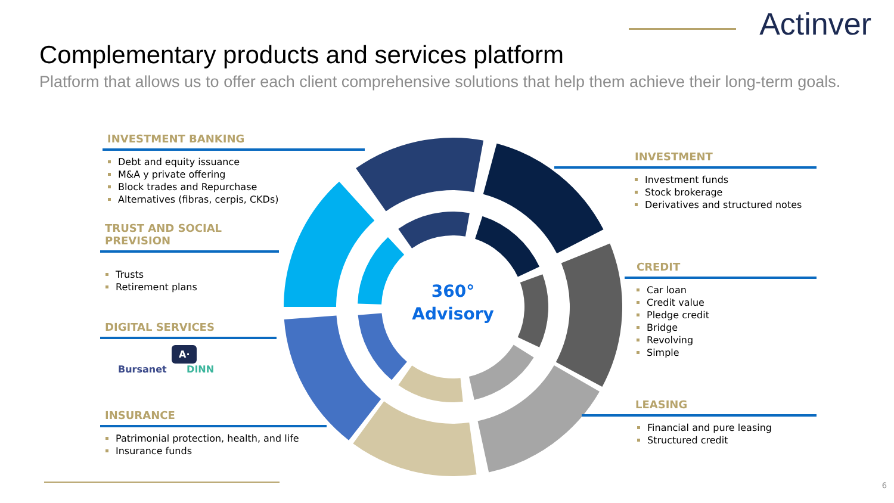Actinver
Complementary products and services platform
Platform that allows us to offer each client comprehensive solutions that help them achieve their long-term goals.
360°
Advisory
INVESTMENT BANKING
Debt and equity issuance
M&A y private offering
Block trades and Repurchase
Alternatives (fibras, cerpis, CKDs)
TRUST AND SOCIAL PREVISION
Trusts
Retirement plans
DIGITAL SERVICES
A·
Bursanet DINN
INSURANCE
Patrimonial protection, health, and life
Insurance funds
INVESTMENT
Investment funds
Stock brokerage
Derivatives and structured notes
CREDIT
Car loan
Credit value
Pledge credit
Bridge
Revolving
Simple
LEASING
Financial and pure leasing
Structured credit
6